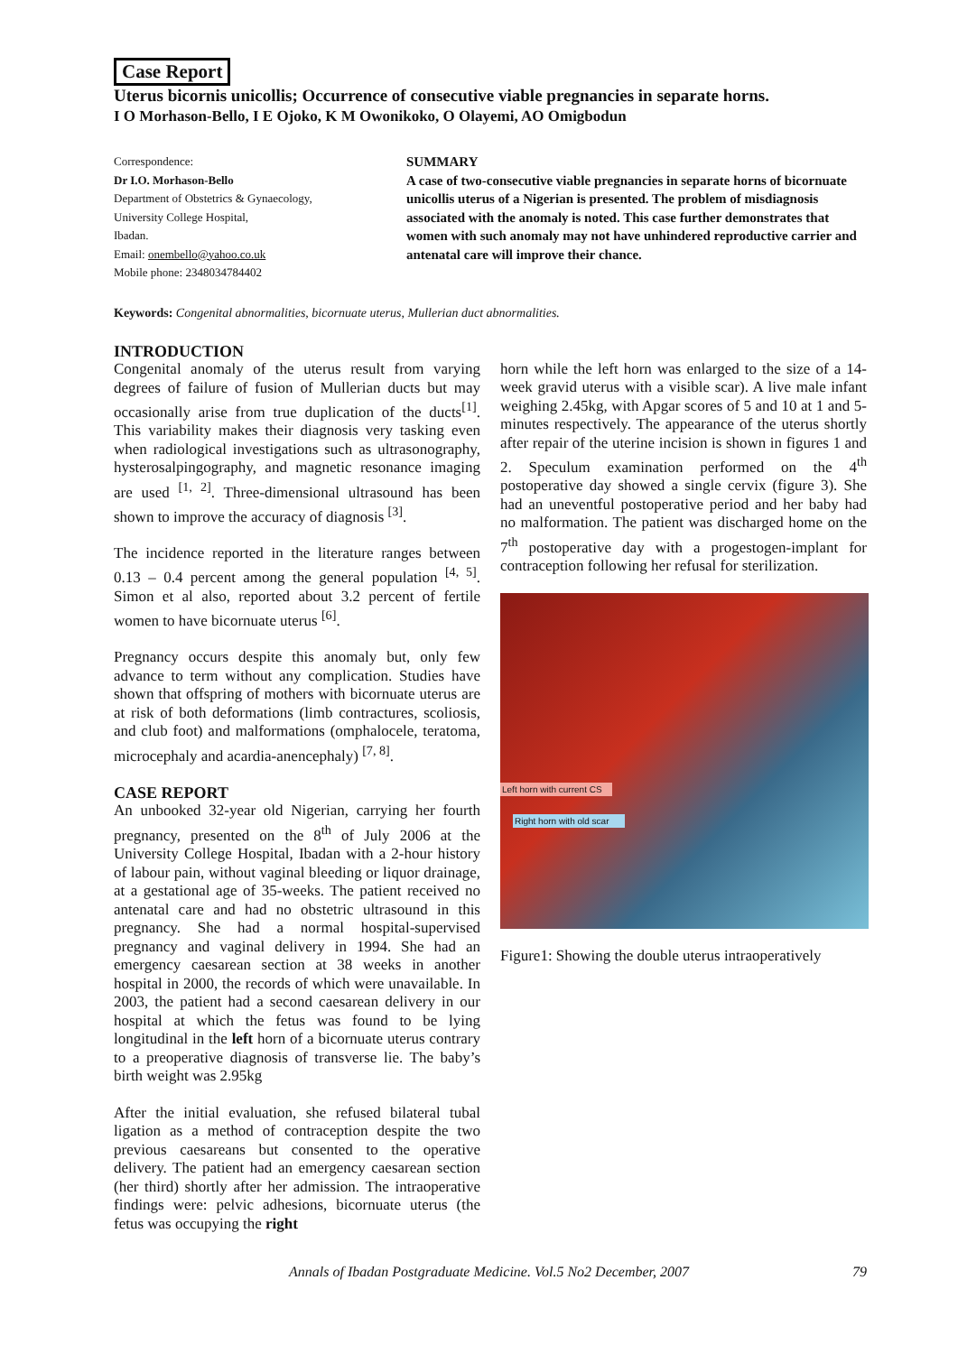Case Report
Uterus bicornis unicollis; Occurrence of consecutive viable pregnancies in separate horns.
I O Morhason-Bello, I E Ojoko, K M Owonikoko, O Olayemi, AO Omigbodun
Correspondence:
Dr I.O. Morhason-Bello
Department of Obstetrics & Gynaecology,
University College Hospital,
Ibadan.
Email: onembello@yahoo.co.uk
Mobile phone: 2348034784402
SUMMARY
A case of two-consecutive viable pregnancies in separate horns of bicornuate unicollis uterus of a Nigerian is presented. The problem of misdiagnosis associated with the anomaly is noted. This case further demonstrates that women with such anomaly may not have unhindered reproductive carrier and antenatal care will improve their chance.
Keywords: Congenital abnormalities, bicornuate uterus, Mullerian duct abnormalities.
INTRODUCTION
Congenital anomaly of the uterus result from varying degrees of failure of fusion of Mullerian ducts but may occasionally arise from true duplication of the ducts<sup>[1]</sup>. This variability makes their diagnosis very tasking even when radiological investigations such as ultrasonography, hysterosalpingography, and magnetic resonance imaging are used <sup>[1, 2]</sup>. Three-dimensional ultrasound has been shown to improve the accuracy of diagnosis <sup>[3]</sup>.
The incidence reported in the literature ranges between 0.13 – 0.4 percent among the general population <sup>[4, 5]</sup>. Simon et al also, reported about 3.2 percent of fertile women to have bicornuate uterus <sup>[6]</sup>.
Pregnancy occurs despite this anomaly but, only few advance to term without any complication. Studies have shown that offspring of mothers with bicornuate uterus are at risk of both deformations (limb contractures, scoliosis, and club foot) and malformations (omphalocele, teratoma, microcephaly and acardia-anencephaly) <sup>[7, 8]</sup>.
CASE REPORT
An unbooked 32-year old Nigerian, carrying her fourth pregnancy, presented on the 8<sup>th</sup> of July 2006 at the University College Hospital, Ibadan with a 2-hour history of labour pain, without vaginal bleeding or liquor drainage, at a gestational age of 35-weeks. The patient received no antenatal care and had no obstetric ultrasound in this pregnancy. She had a normal hospital-supervised pregnancy and vaginal delivery in 1994. She had an emergency caesarean section at 38 weeks in another hospital in 2000, the records of which were unavailable. In 2003, the patient had a second caesarean delivery in our hospital at which the fetus was found to be lying longitudinal in the left horn of a bicornuate uterus contrary to a preoperative diagnosis of transverse lie. The baby’s birth weight was 2.95kg
After the initial evaluation, she refused bilateral tubal ligation as a method of contraception despite the two previous caesareans but consented to the operative delivery. The patient had an emergency caesarean section (her third) shortly after her admission. The intraoperative findings were: pelvic adhesions, bicornuate uterus (the fetus was occupying the right
horn while the left horn was enlarged to the size of a 14-week gravid uterus with a visible scar). A live male infant weighing 2.45kg, with Apgar scores of 5 and 10 at 1 and 5-minutes respectively. The appearance of the uterus shortly after repair of the uterine incision is shown in figures 1 and 2. Speculum examination performed on the 4<sup>th</sup> postoperative day showed a single cervix (figure 3). She had an uneventful postoperative period and her baby had no malformation. The patient was discharged home on the 7<sup>th</sup> postoperative day with a progestogen-implant for contraception following her refusal for sterilization.
Left horn with current CS
Right horn with old scar
Figure1: Showing the double uterus intraoperatively
Annals of Ibadan Postgraduate Medicine. Vol.5 No2 December, 2007 79